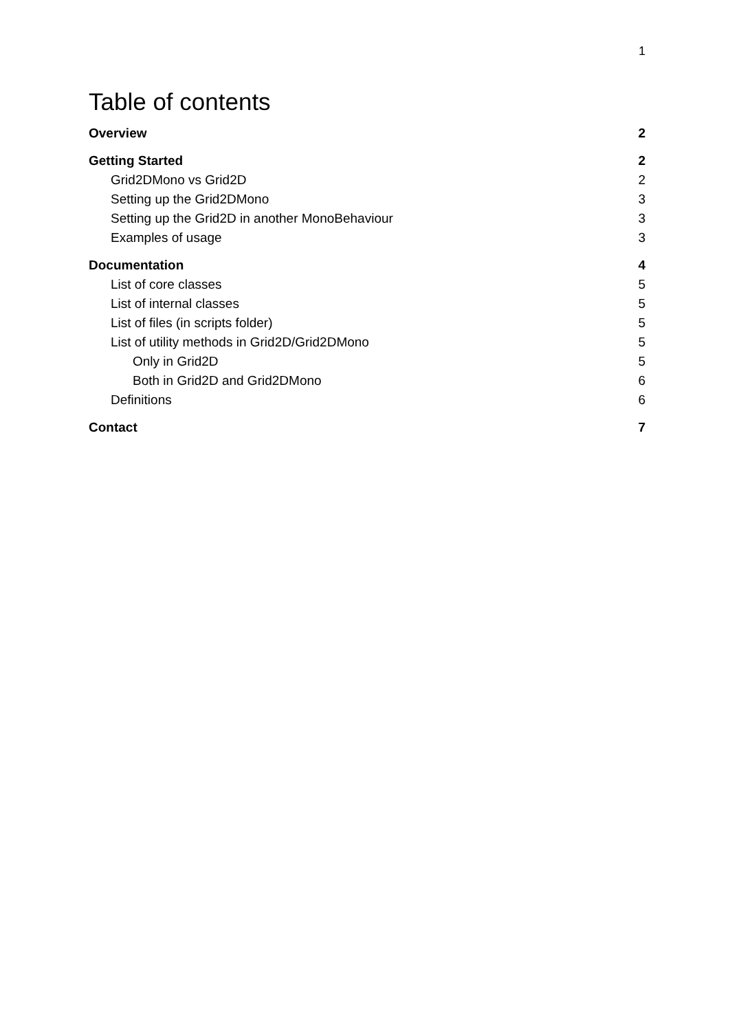1
Table of contents
Overview 2
Getting Started 2
Grid2DMono vs Grid2D 2
Setting up the Grid2DMono 3
Setting up the Grid2D in another MonoBehaviour 3
Examples of usage 3
Documentation 4
List of core classes 5
List of internal classes 5
List of files (in scripts folder) 5
List of utility methods in Grid2D/Grid2DMono 5
Only in Grid2D 5
Both in Grid2D and Grid2DMono 6
Definitions 6
Contact 7